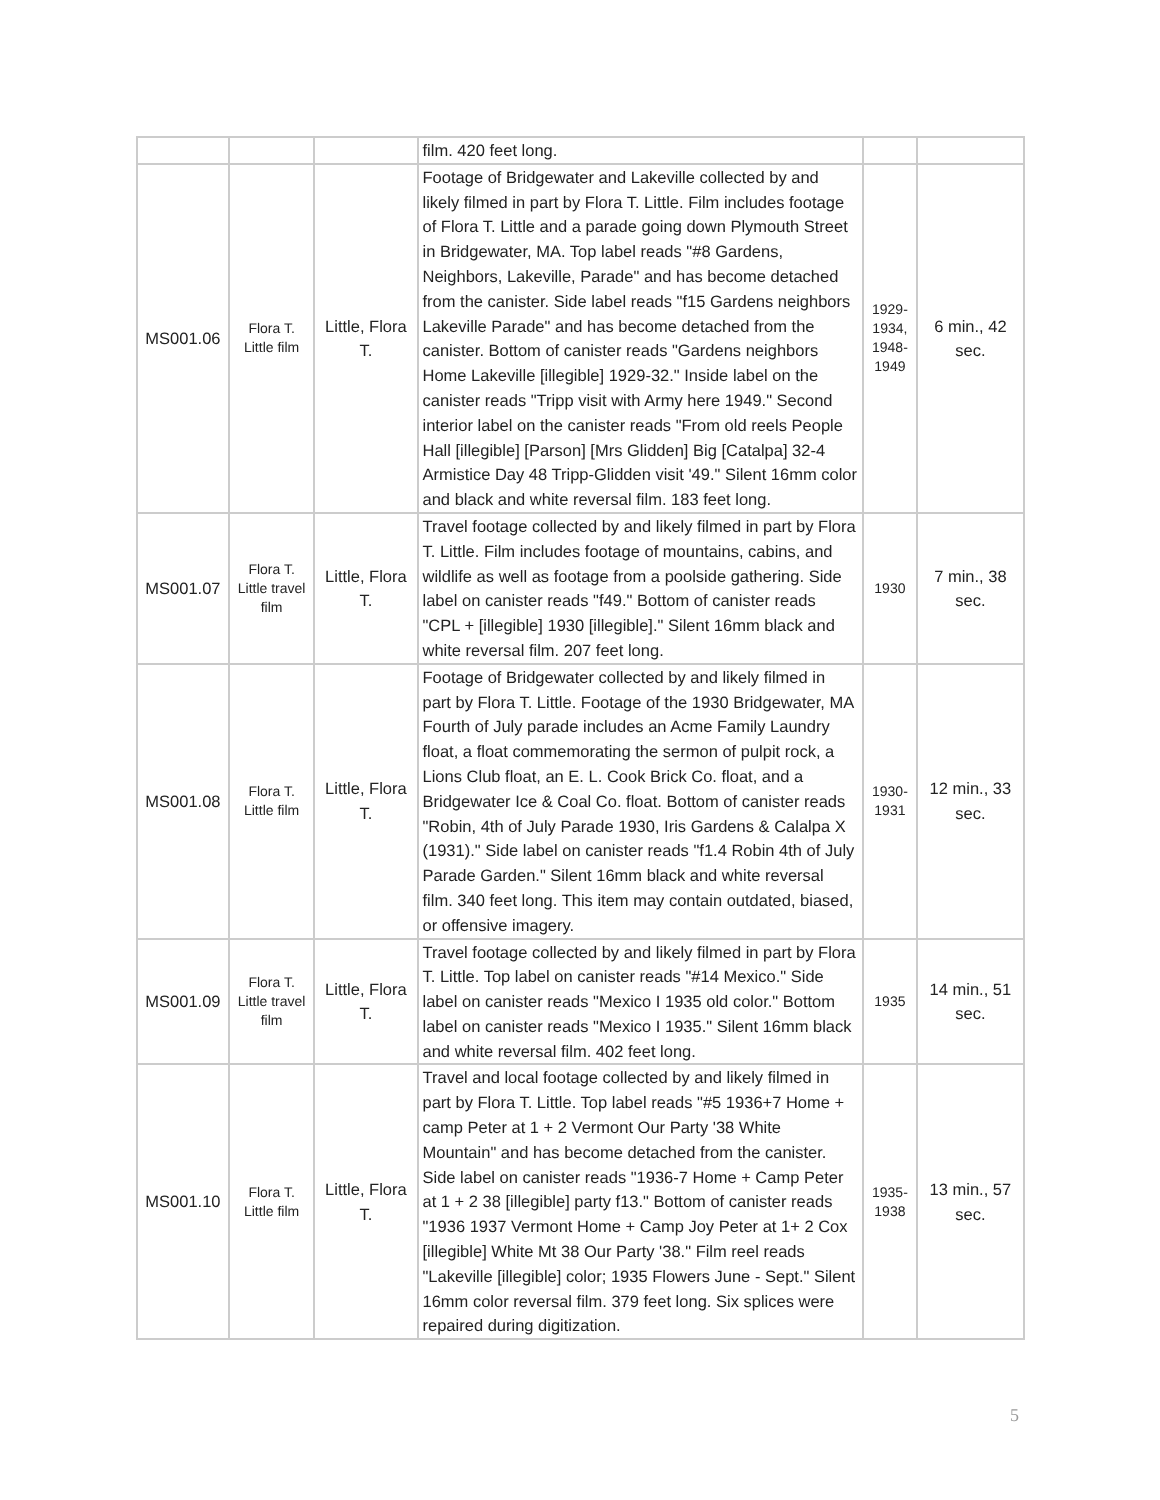| | | | film. 420 feet long. | | |
| MS001.06 | Flora T. Little film | Little, Flora T. | Footage of Bridgewater and Lakeville collected by and likely filmed in part by Flora T. Little. Film includes footage of Flora T. Little and a parade going down Plymouth Street in Bridgewater, MA. Top label reads "#8 Gardens, Neighbors, Lakeville, Parade" and has become detached from the canister. Side label reads "f15 Gardens neighbors Lakeville Parade" and has become detached from the canister. Bottom of canister reads "Gardens neighbors Home Lakeville [illegible] 1929-32." Inside label on the canister reads "Tripp visit with Army here 1949." Second interior label on the canister reads "From old reels People Hall [illegible] [Parson] [Mrs Glidden] Big [Catalpa] 32-4 Armistice Day 48 Tripp-Glidden visit '49." Silent 16mm color and black and white reversal film. 183 feet long. | 1929-1934, 1948-1949 | 6 min., 42 sec. |
| MS001.07 | Flora T. Little travel film | Little, Flora T. | Travel footage collected by and likely filmed in part by Flora T. Little. Film includes footage of mountains, cabins, and wildlife as well as footage from a poolside gathering. Side label on canister reads "f49." Bottom of canister reads "CPL + [illegible] 1930 [illegible]." Silent 16mm black and white reversal film. 207 feet long. | 1930 | 7 min., 38 sec. |
| MS001.08 | Flora T. Little film | Little, Flora T. | Footage of Bridgewater collected by and likely filmed in part by Flora T. Little. Footage of the 1930 Bridgewater, MA Fourth of July parade includes an Acme Family Laundry float, a float commemorating the sermon of pulpit rock, a Lions Club float, an E. L. Cook Brick Co. float, and a Bridgewater Ice & Coal Co. float. Bottom of canister reads "Robin, 4th of July Parade 1930, Iris Gardens & Calalpa X (1931)." Side label on canister reads "f1.4 Robin 4th of July Parade Garden." Silent 16mm black and white reversal film. 340 feet long. This item may contain outdated, biased, or offensive imagery. | 1930-1931 | 12 min., 33 sec. |
| MS001.09 | Flora T. Little travel film | Little, Flora T. | Travel footage collected by and likely filmed in part by Flora T. Little. Top label on canister reads "#14 Mexico." Side label on canister reads "Mexico I 1935 old color." Bottom label on canister reads "Mexico I 1935." Silent 16mm black and white reversal film. 402 feet long. | 1935 | 14 min., 51 sec. |
| MS001.10 | Flora T. Little film | Little, Flora T. | Travel and local footage collected by and likely filmed in part by Flora T. Little. Top label reads "#5 1936+7 Home + camp Peter at 1 + 2 Vermont Our Party '38 White Mountain" and has become detached from the canister. Side label on canister reads "1936-7 Home + Camp Peter at 1 + 2 38 [illegible] party f13." Bottom of canister reads "1936 1937 Vermont Home + Camp Joy Peter at 1+ 2 Cox [illegible] White Mt 38 Our Party '38." Film reel reads "Lakeville [illegible] color; 1935 Flowers June - Sept." Silent 16mm color reversal film. 379 feet long. Six splices were repaired during digitization. | 1935-1938 | 13 min., 57 sec. |
5